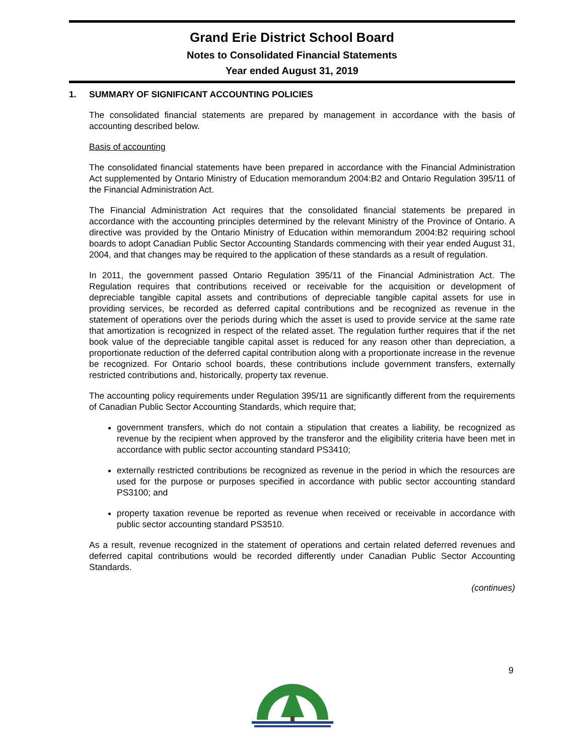Grand Erie District School Board
Notes to Consolidated Financial Statements
Year ended August 31, 2019
1. SUMMARY OF SIGNIFICANT ACCOUNTING POLICIES
The consolidated financial statements are prepared by management in accordance with the basis of accounting described below.
Basis of accounting
The consolidated financial statements have been prepared in accordance with the Financial Administration Act supplemented by Ontario Ministry of Education memorandum 2004:B2 and Ontario Regulation 395/11 of the Financial Administration Act.
The Financial Administration Act requires that the consolidated financial statements be prepared in accordance with the accounting principles determined by the relevant Ministry of the Province of Ontario. A directive was provided by the Ontario Ministry of Education within memorandum 2004:B2 requiring school boards to adopt Canadian Public Sector Accounting Standards commencing with their year ended August 31, 2004, and that changes may be required to the application of these standards as a result of regulation.
In 2011, the government passed Ontario Regulation 395/11 of the Financial Administration Act. The Regulation requires that contributions received or receivable for the acquisition or development of depreciable tangible capital assets and contributions of depreciable tangible capital assets for use in providing services, be recorded as deferred capital contributions and be recognized as revenue in the statement of operations over the periods during which the asset is used to provide service at the same rate that amortization is recognized in respect of the related asset. The regulation further requires that if the net book value of the depreciable tangible capital asset is reduced for any reason other than depreciation, a proportionate reduction of the deferred capital contribution along with a proportionate increase in the revenue be recognized. For Ontario school boards, these contributions include government transfers, externally restricted contributions and, historically, property tax revenue.
The accounting policy requirements under Regulation 395/11 are significantly different from the requirements of Canadian Public Sector Accounting Standards, which require that;
government transfers, which do not contain a stipulation that creates a liability, be recognized as revenue by the recipient when approved by the transferor and the eligibility criteria have been met in accordance with public sector accounting standard PS3410;
externally restricted contributions be recognized as revenue in the period in which the resources are used for the purpose or purposes specified in accordance with public sector accounting standard PS3100; and
property taxation revenue be reported as revenue when received or receivable in accordance with public sector accounting standard PS3510.
As a result, revenue recognized in the statement of operations and certain related deferred revenues and deferred capital contributions would be recorded differently under Canadian Public Sector Accounting Standards.
(continues)
9